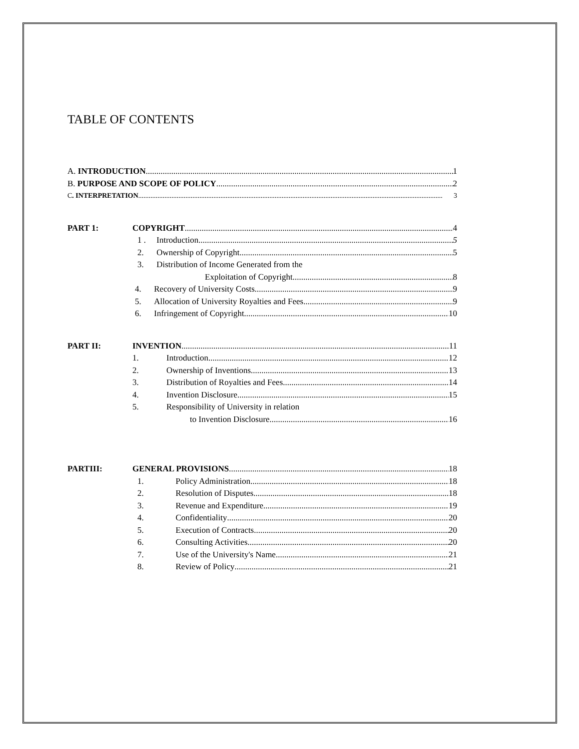TABLE OF CONTENTS
A. INTRODUCTION 1
B. PURPOSE AND SCOPE OF POLICY 2
C. INTERPRETATION 3
PART 1: COPYRIGHT 4
1 . Introduction 5
2. Ownership of Copyright 5
3. Distribution of Income Generated from the
Exploitation of Copyright 8
4. Recovery of University Costs 9
5. Allocation of University Royalties and Fees 9
6. Infringement of Copyright 10
PART II: INVENTION 11
1. Introduction 12
2. Ownership of Inventions 13
3. Distribution of Royalties and Fees 14
4. Invention Disclosure 15
5. Responsibility of University in relation
to Invention Disclosure 16
PARTIII: GENERAL PROVISIONS 18
1. Policy Administration 18
2. Resolution of Disputes 18
3. Revenue and Expenditure 19
4. Confidentiality 20
5. Execution of Contracts 20
6. Consulting Activities 20
7. Use of the University's Name 21
8. Review of Policy 21